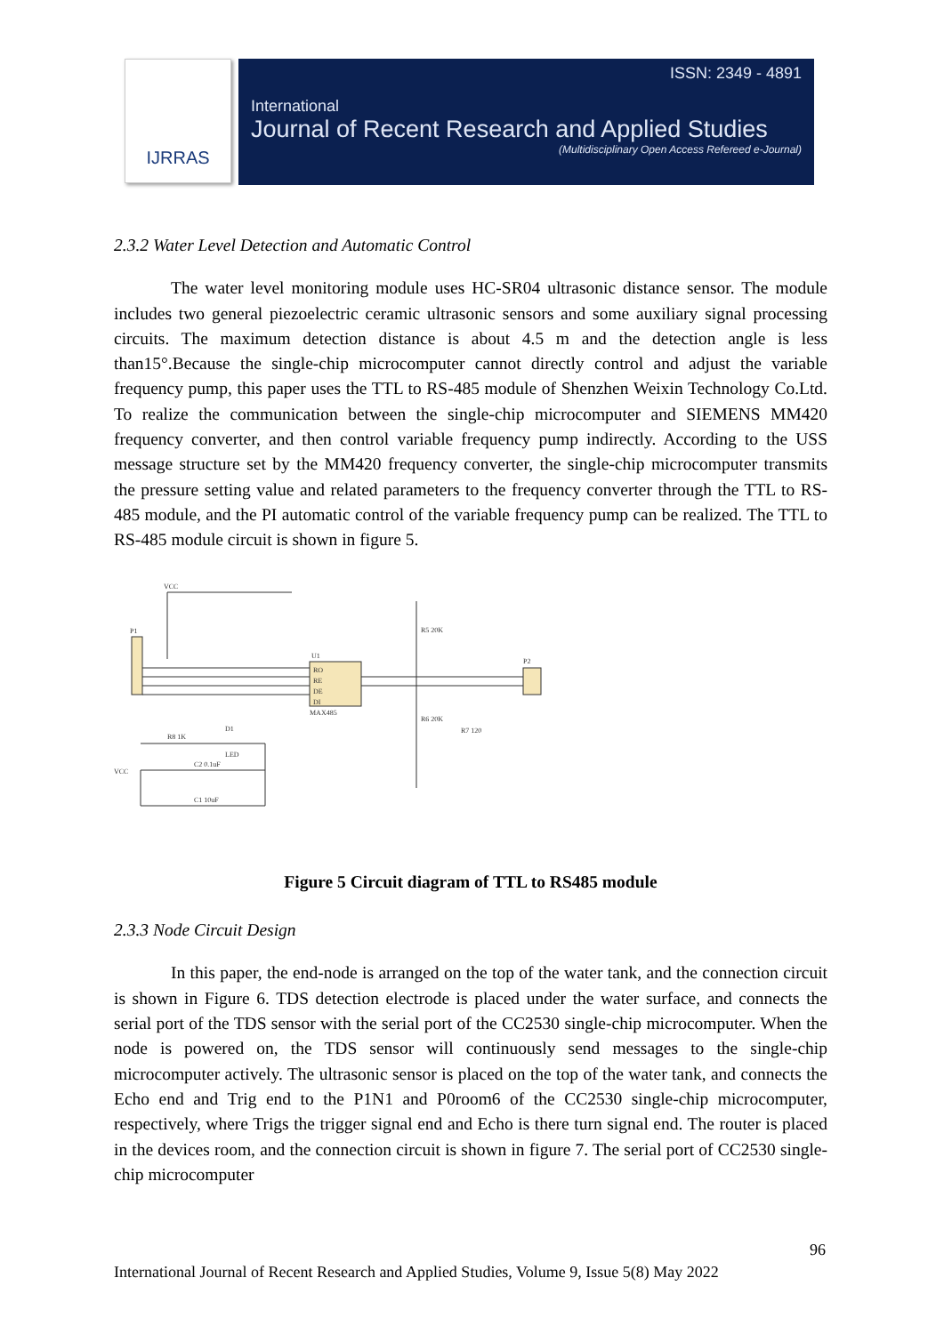IJRRAS
ISSN: 2349 - 4891
International
Journal of Recent Research and Applied Studies
(Multidisciplinary Open Access Refereed e-Journal)
2.3.2 Water Level Detection and Automatic Control
The water level monitoring module uses HC-SR04 ultrasonic distance sensor. The module includes two general piezoelectric ceramic ultrasonic sensors and some auxiliary signal processing circuits. The maximum detection distance is about 4.5 m and the detection angle is less than15°.Because the single-chip microcomputer cannot directly control and adjust the variable frequency pump, this paper uses the TTL to RS-485 module of Shenzhen Weixin Technology Co.Ltd. To realize the communication between the single-chip microcomputer and SIEMENS MM420 frequency converter, and then control variable frequency pump indirectly. According to the USS message structure set by the MM420 frequency converter, the single-chip microcomputer transmits the pressure setting value and related parameters to the frequency converter through the TTL to RS-485 module, and the PI automatic control of the variable frequency pump can be realized. The TTL to RS-485 module circuit is shown in figure 5.
P1
U1
RO
RE
DE
DI
MAX485
VCC
R5 20K
R6 20K
R7 120
P2
R8 1K
D1
LED
VCC
C2 0.1uF
C1 10uF
Figure 5 Circuit diagram of TTL to RS485 module
2.3.3 Node Circuit Design
In this paper, the end-node is arranged on the top of the water tank, and the connection circuit is shown in Figure 6. TDS detection electrode is placed under the water surface, and connects the serial port of the TDS sensor with the serial port of the CC2530 single-chip microcomputer. When the node is powered on, the TDS sensor will continuously send messages to the single-chip microcomputer actively. The ultrasonic sensor is placed on the top of the water tank, and connects the Echo end and Trig end to the P1N1 and P0room6 of the CC2530 single-chip microcomputer, respectively, where Trigs the trigger signal end and Echo is there turn signal end. The router is placed in the devices room, and the connection circuit is shown in figure 7. The serial port of CC2530 single-chip microcomputer
96
International Journal of Recent Research and Applied Studies, Volume 9, Issue 5(8) May 2022